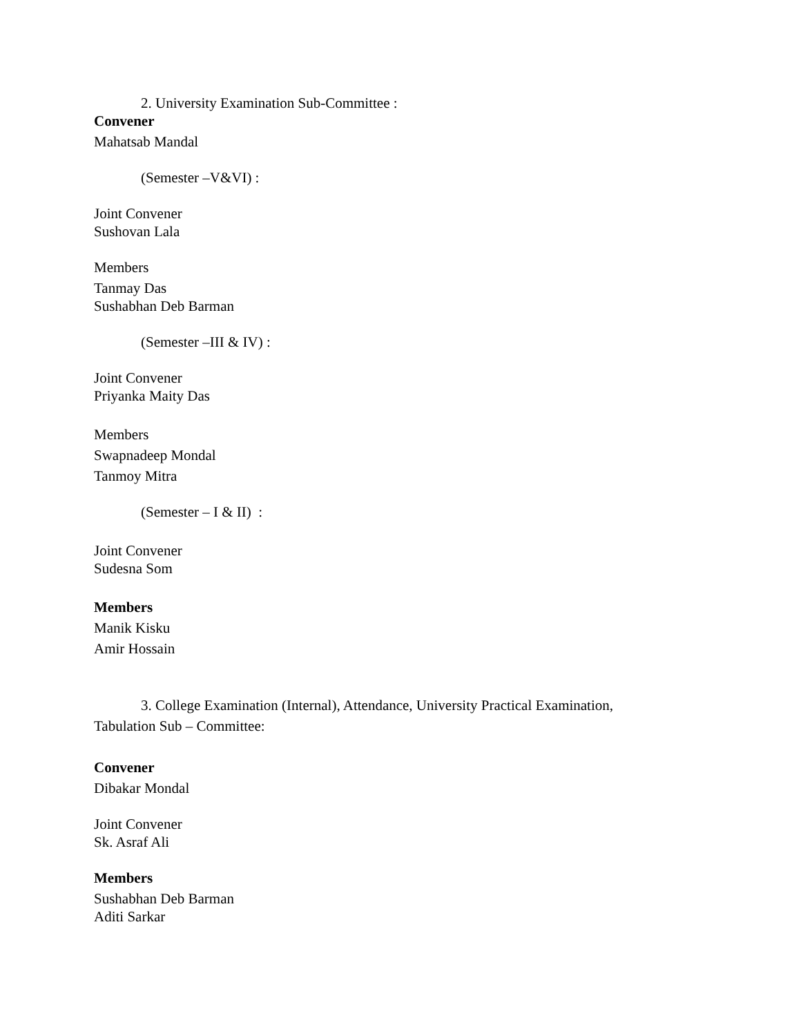2. University Examination Sub-Committee :
Convener
Mahatsab Mandal
(Semester –V&VI) :
Joint Convener
Sushovan Lala
Members
Tanmay Das
Sushabhan Deb Barman
(Semester –III & IV) :
Joint Convener
Priyanka Maity Das
Members
Swapnadeep Mondal
Tanmoy Mitra
(Semester – I & II) :
Joint Convener
Sudesna Som
Members
Manik Kisku
Amir Hossain
3. College Examination (Internal), Attendance, University Practical Examination,
Tabulation Sub – Committee:
Convener
Dibakar Mondal
Joint Convener
Sk. Asraf Ali
Members
Sushabhan Deb Barman
Aditi Sarkar